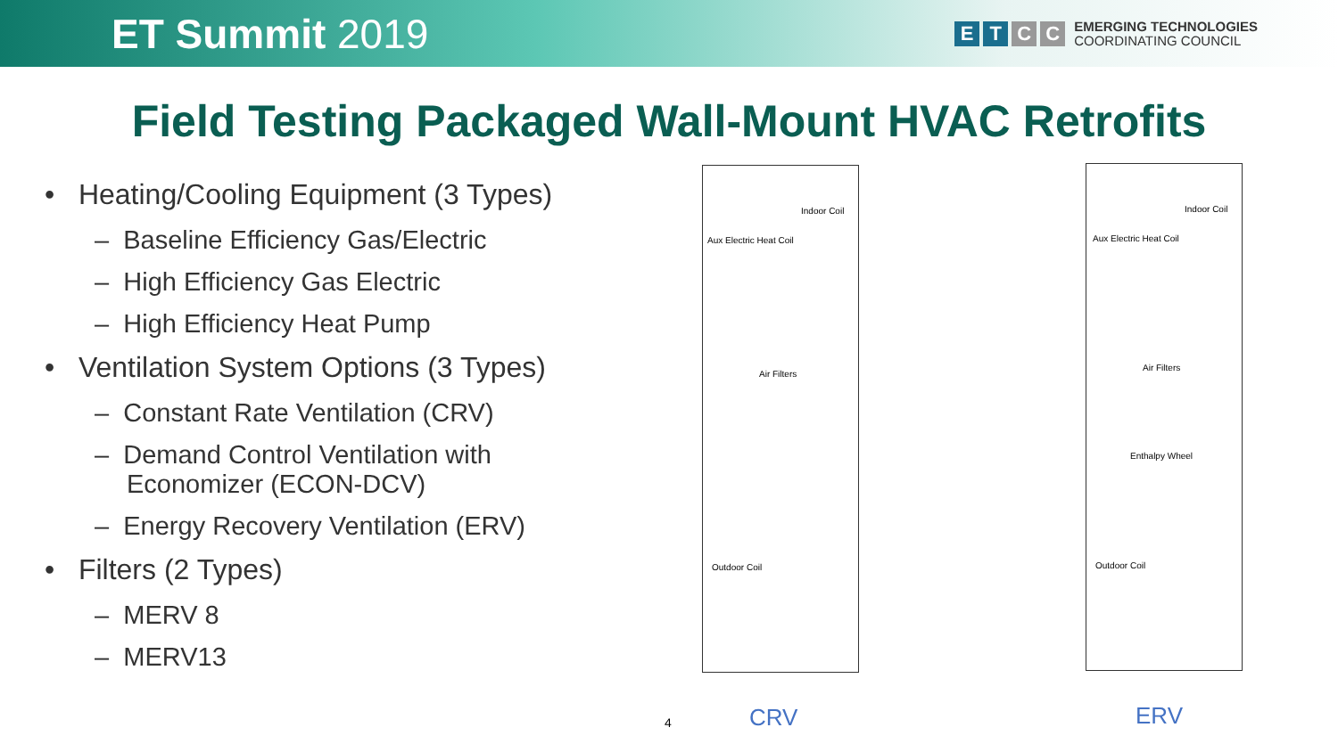ET Summit 2019
E T C C
EMERGING TECHNOLOGIES
COORDINATING COUNCIL
Field Testing Packaged Wall-Mount HVAC Retrofits
• Heating/Cooling Equipment (3 Types)
– Baseline Efficiency Gas/Electric
– High Efficiency Gas Electric
– High Efficiency Heat Pump
• Ventilation System Options (3 Types)
– Constant Rate Ventilation (CRV)
– Demand Control Ventilation with Economizer (ECON-DCV)
– Energy Recovery Ventilation (ERV)
• Filters (2 Types)
– MERV 8
– MERV13
Aux Electric Heat Coil
Indoor Coil
Air Filters
Outdoor Coil
Aux Electric Heat Coil
Indoor Coil
Air Filters
Enthalpy Wheel
Outdoor Coil
4 CRV ERV